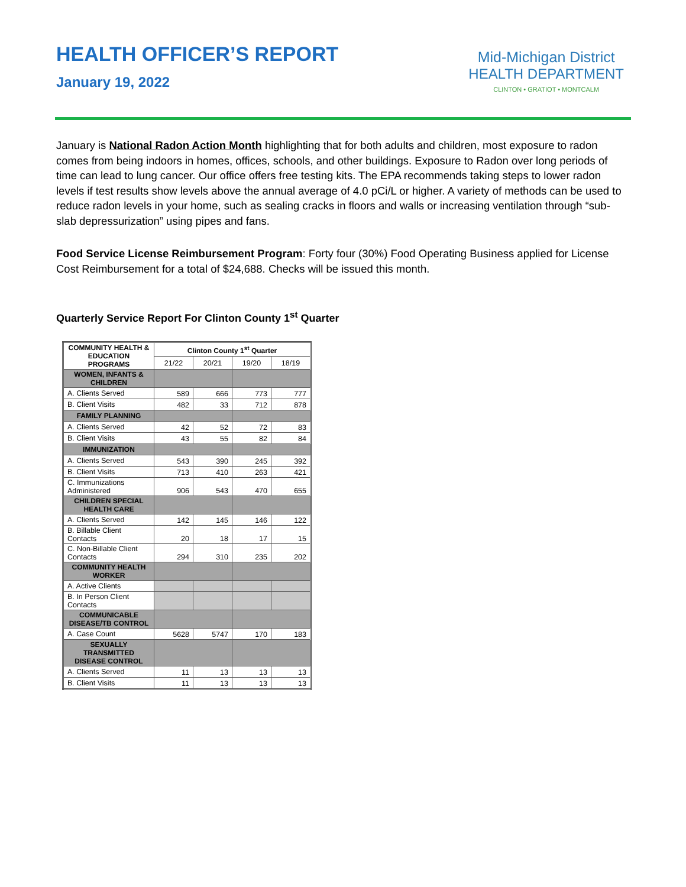HEALTH OFFICER’S REPORT
January 19, 2022
Mid-Michigan District
HEALTH DEPARTMENT
CLINTON • GRATIOT • MONTCALM
January is National Radon Action Month highlighting that for both adults and children, most exposure to radon comes from being indoors in homes, offices, schools, and other buildings. Exposure to Radon over long periods of time can lead to lung cancer. Our office offers free testing kits. The EPA recommends taking steps to lower radon levels if test results show levels above the annual average of 4.0 pCi/L or higher. A variety of methods can be used to reduce radon levels in your home, such as sealing cracks in floors and walls or increasing ventilation through “sub-slab depressurization” using pipes and fans.
Food Service License Reimbursement Program: Forty four (30%) Food Operating Business applied for License Cost Reimbursement for a total of $24,688. Checks will be issued this month.
Quarterly Service Report For Clinton County 1<sup>st</sup> Quarter
| COMMUNITY HEALTH & EDUCATION PROGRAMS | Clinton County 1<sup>st</sup> Quarter | | | |
| --- | --- | --- | --- | --- |
| | 21/22 | 20/21 | 19/20 | 18/19 |
| WOMEN, INFANTS & CHILDREN | | | | |
| A. Clients Served | 589 | 666 | 773 | 777 |
| B. Client Visits | 482 | 33 | 712 | 878 |
| FAMILY PLANNING | | | | |
| A. Clients Served | 42 | 52 | 72 | 83 |
| B. Client Visits | 43 | 55 | 82 | 84 |
| IMMUNIZATION | | | | |
| A. Clients Served | 543 | 390 | 245 | 392 |
| B. Client Visits | 713 | 410 | 263 | 421 |
| C. Immunizations Administered | 906 | 543 | 470 | 655 |
| CHILDREN SPECIAL HEALTH CARE | | | | |
| A. Clients Served | 142 | 145 | 146 | 122 |
| B. Billable Client Contacts | 20 | 18 | 17 | 15 |
| C. Non-Billable Client Contacts | 294 | 310 | 235 | 202 |
| COMMUNITY HEALTH WORKER | | | | |
| A. Active Clients | | | | |
| B. In Person Client Contacts | | | | |
| COMMUNICABLE DISEASE/TB CONTROL | | | | |
| A. Case Count | 5628 | 5747 | 170 | 183 |
| SEXUALLY TRANSMITTED DISEASE CONTROL | | | | |
| A. Clients Served | 11 | 13 | 13 | 13 |
| B. Client Visits | 11 | 13 | 13 | 13 |